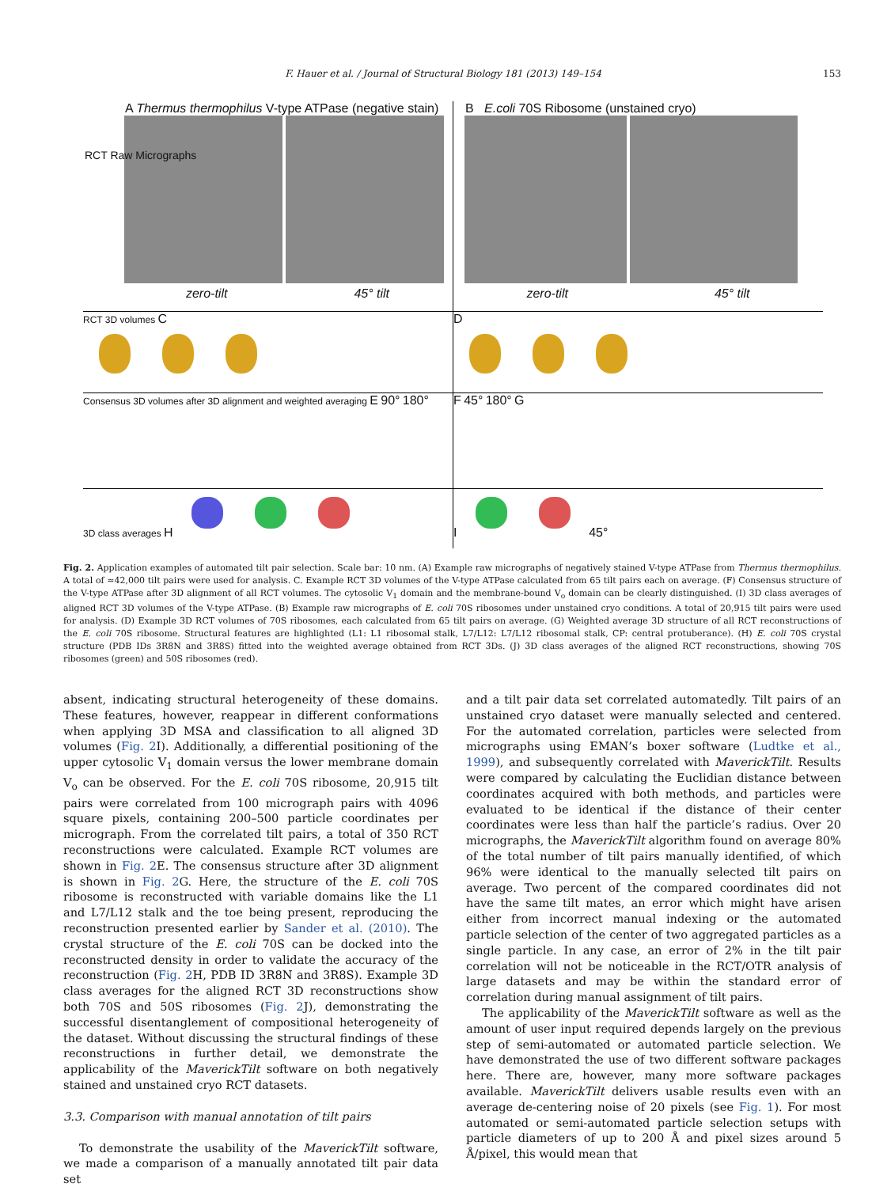F. Hauer et al. / Journal of Structural Biology 181 (2013) 149–154 153
A Thermus thermophilus V-type ATPase (negative stain)
zero-tilt 45° tilt
RCT Raw Micrographs
B E.coli 70S Ribosome (unstained cryo)
zero-tilt 45° tilt
RCT 3D volumes C
D
Consensus 3D volumes after 3D alignment and weighted averaging E 90° 180°
F 45° 180° G
3D class averages H I 45°
Fig. 2. Application examples of automated tilt pair selection. Scale bar: 10 nm. (A) Example raw micrographs of negatively stained V-type ATPase from Thermus thermophilus. A total of ≈42,000 tilt pairs were used for analysis. C. Example RCT 3D volumes of the V-type ATPase calculated from 65 tilt pairs each on average. (F) Consensus structure of the V-type ATPase after 3D alignment of all RCT volumes. The cytosolic V<sub>1</sub> domain and the membrane-bound V<sub>o</sub> domain can be clearly distinguished. (I) 3D class averages of aligned RCT 3D volumes of the V-type ATPase. (B) Example raw micrographs of E. coli 70S ribosomes under unstained cryo conditions. A total of 20,915 tilt pairs were used for analysis. (D) Example 3D RCT volumes of 70S ribosomes, each calculated from 65 tilt pairs on average. (G) Weighted average 3D structure of all RCT reconstructions of the E. coli 70S ribosome. Structural features are highlighted (L1: L1 ribosomal stalk, L7/L12: L7/L12 ribosomal stalk, CP: central protuberance). (H) E. coli 70S crystal structure (PDB IDs 3R8N and 3R8S) fitted into the weighted average obtained from RCT 3Ds. (J) 3D class averages of the aligned RCT reconstructions, showing 70S ribosomes (green) and 50S ribosomes (red).
absent, indicating structural heterogeneity of these domains. These features, however, reappear in different conformations when applying 3D MSA and classification to all aligned 3D volumes (Fig. 2 I). Additionally, a differential positioning of the upper cytosolic V<sub>1</sub> domain versus the lower membrane domain V<sub>o</sub> can be observed. For the E. coli 70S ribosome, 20,915 tilt pairs were correlated from 100 micrograph pairs with 4096 square pixels, containing 200–500 particle coordinates per micrograph. From the correlated tilt pairs, a total of 350 RCT reconstructions were calculated. Example RCT volumes are shown in Fig. 2 E. The consensus structure after 3D alignment is shown in Fig. 2 G. Here, the structure of the E. coli 70S ribosome is reconstructed with variable domains like the L1 and L7/L12 stalk and the toe being present, reproducing the reconstruction presented earlier by Sander et al. (2010). The crystal structure of the E. coli 70S can be docked into the reconstructed density in order to validate the accuracy of the reconstruction (Fig. 2 H, PDB ID 3R8N and 3R8S). Example 3D class averages for the aligned RCT 3D reconstructions show both 70S and 50S ribosomes (Fig. 2 J), demonstrating the successful disentanglement of compositional heterogeneity of the dataset. Without discussing the structural findings of these reconstructions in further detail, we demonstrate the applicability of the MaverickTilt software on both negatively stained and unstained cryo RCT datasets.
3.3. Comparison with manual annotation of tilt pairs
To demonstrate the usability of the MaverickTilt software, we made a comparison of a manually annotated tilt pair data set
and a tilt pair data set correlated automatedly. Tilt pairs of an unstained cryo dataset were manually selected and centered. For the automated correlation, particles were selected from micrographs using EMAN’s boxer software (Ludtke et al., 1999), and subsequently correlated with MaverickTilt. Results were compared by calculating the Euclidian distance between coordinates acquired with both methods, and particles were evaluated to be identical if the distance of their center coordinates were less than half the particle’s radius. Over 20 micrographs, the MaverickTilt algorithm found on average 80% of the total number of tilt pairs manually identified, of which 96% were identical to the manually selected tilt pairs on average. Two percent of the compared coordinates did not have the same tilt mates, an error which might have arisen either from incorrect manual indexing or the automated particle selection of the center of two aggregated particles as a single particle. In any case, an error of 2% in the tilt pair correlation will not be noticeable in the RCT/OTR analysis of large datasets and may be within the standard error of correlation during manual assignment of tilt pairs.
The applicability of the MaverickTilt software as well as the amount of user input required depends largely on the previous step of semi-automated or automated particle selection. We have demonstrated the use of two different software packages here. There are, however, many more software packages available. MaverickTilt delivers usable results even with an average de-centering noise of 20 pixels (see Fig. 1). For most automated or semi-automated particle selection setups with particle diameters of up to 200 Å and pixel sizes around 5 Å/pixel, this would mean that